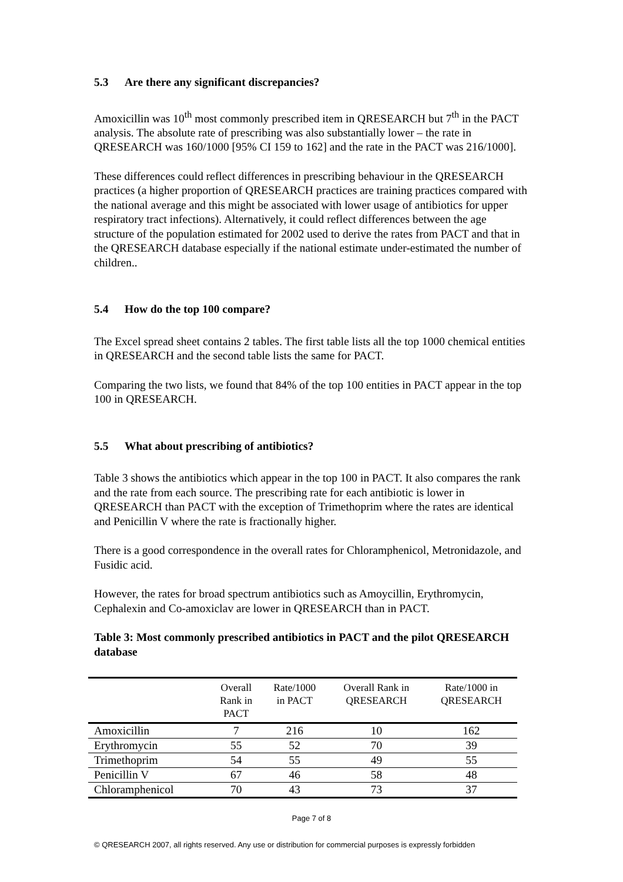5.3 Are there any significant discrepancies?
Amoxicillin was 10<sup>th</sup> most commonly prescribed item in QRESEARCH but 7<sup>th</sup> in the PACT analysis. The absolute rate of prescribing was also substantially lower – the rate in QRESEARCH was 160/1000 [95% CI 159 to 162] and the rate in the PACT was 216/1000].
These differences could reflect differences in prescribing behaviour in the QRESEARCH practices (a higher proportion of QRESEARCH practices are training practices compared with the national average and this might be associated with lower usage of antibiotics for upper respiratory tract infections). Alternatively, it could reflect differences between the age structure of the population estimated for 2002 used to derive the rates from PACT and that in the QRESEARCH database especially if the national estimate under-estimated the number of children..
5.4 How do the top 100 compare?
The Excel spread sheet contains 2 tables. The first table lists all the top 1000 chemical entities in QRESEARCH and the second table lists the same for PACT.
Comparing the two lists, we found that 84% of the top 100 entities in PACT appear in the top 100 in QRESEARCH.
5.5 What about prescribing of antibiotics?
Table 3 shows the antibiotics which appear in the top 100 in PACT. It also compares the rank and the rate from each source. The prescribing rate for each antibiotic is lower in QRESEARCH than PACT with the exception of Trimethoprim where the rates are identical and Penicillin V where the rate is fractionally higher.
There is a good correspondence in the overall rates for Chloramphenicol, Metronidazole, and Fusidic acid.
However, the rates for broad spectrum antibiotics such as Amoycillin, Erythromycin, Cephalexin and Co-amoxiclav are lower in QRESEARCH than in PACT.
Table 3: Most commonly prescribed antibiotics in PACT and the pilot QRESEARCH database
| | Overall Rank in PACT | Rate/1000 in PACT | Overall Rank in QRESEARCH | Rate/1000 in QRESEARCH |
| --- | --- | --- | --- | --- |
| Amoxicillin | 7 | 216 | 10 | 162 |
| Erythromycin | 55 | 52 | 70 | 39 |
| Trimethoprim | 54 | 55 | 49 | 55 |
| Penicillin V | 67 | 46 | 58 | 48 |
| Chloramphenicol | 70 | 43 | 73 | 37 |
Page 7 of 8
© QRESEARCH 2007, all rights reserved. Any use or distribution for commercial purposes is expressly forbidden